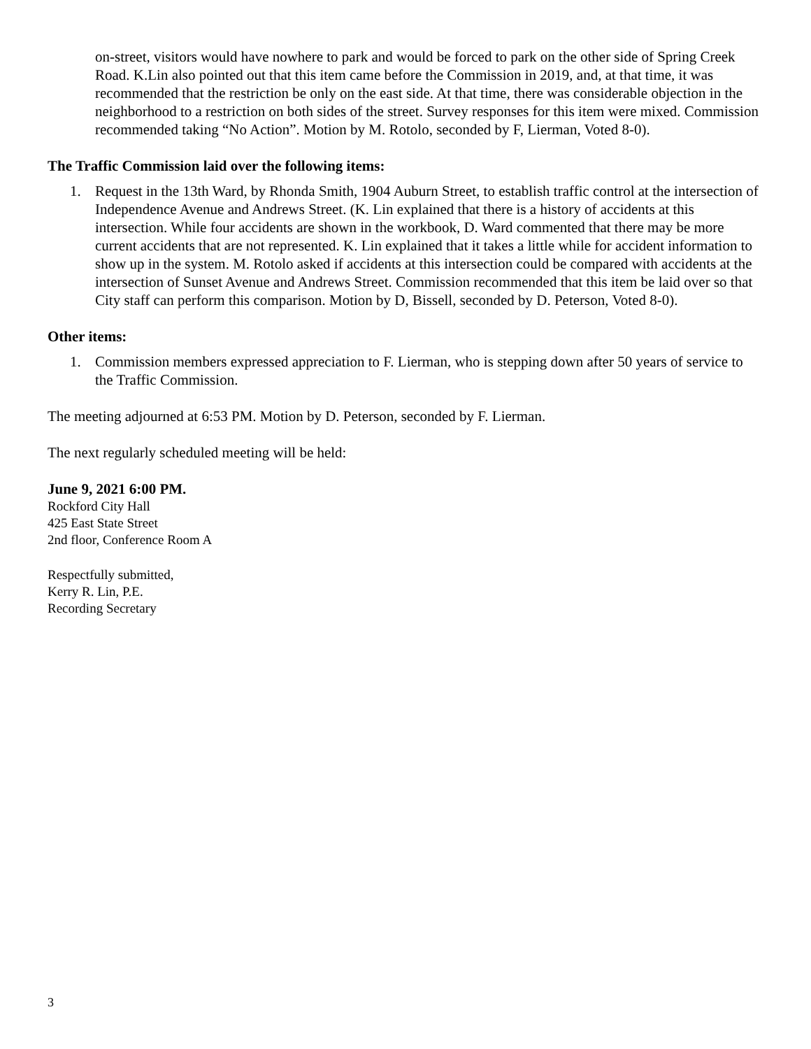on-street, visitors would have nowhere to park and would be forced to park on the other side of Spring Creek Road. K.Lin also pointed out that this item came before the Commission in 2019, and, at that time, it was recommended that the restriction be only on the east side. At that time, there was considerable objection in the neighborhood to a restriction on both sides of the street. Survey responses for this item were mixed. Commission recommended taking “No Action”. Motion by M. Rotolo, seconded by F, Lierman, Voted 8-0).
The Traffic Commission laid over the following items:
1. Request in the 13th Ward, by Rhonda Smith, 1904 Auburn Street, to establish traffic control at the intersection of Independence Avenue and Andrews Street. (K. Lin explained that there is a history of accidents at this intersection. While four accidents are shown in the workbook, D. Ward commented that there may be more current accidents that are not represented. K. Lin explained that it takes a little while for accident information to show up in the system. M. Rotolo asked if accidents at this intersection could be compared with accidents at the intersection of Sunset Avenue and Andrews Street. Commission recommended that this item be laid over so that City staff can perform this comparison. Motion by D, Bissell, seconded by D. Peterson, Voted 8-0).
Other items:
1. Commission members expressed appreciation to F. Lierman, who is stepping down after 50 years of service to the Traffic Commission.
The meeting adjourned at 6:53 PM. Motion by D. Peterson, seconded by F. Lierman.
The next regularly scheduled meeting will be held:
June 9, 2021 6:00 PM.
Rockford City Hall
425 East State Street
2nd floor, Conference Room A
Respectfully submitted,
Kerry R. Lin, P.E.
Recording Secretary
3